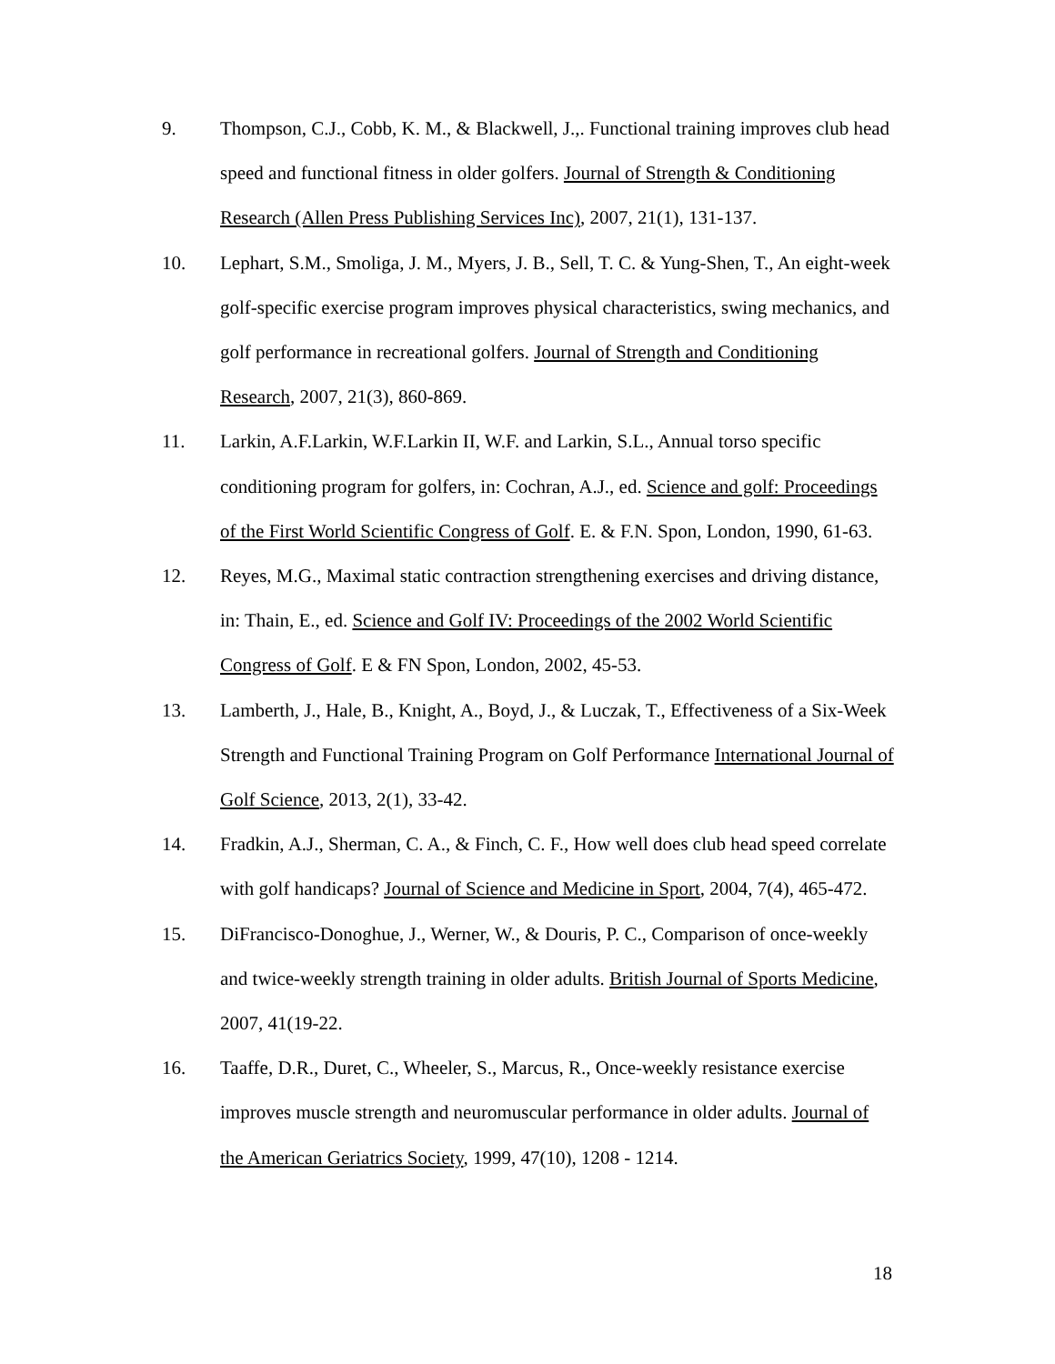9. Thompson, C.J., Cobb, K. M., & Blackwell, J.,. Functional training improves club head speed and functional fitness in older golfers. Journal of Strength & Conditioning Research (Allen Press Publishing Services Inc), 2007, 21(1), 131-137.
10. Lephart, S.M., Smoliga, J. M., Myers, J. B., Sell, T. C. & Yung-Shen, T., An eight-week golf-specific exercise program improves physical characteristics, swing mechanics, and golf performance in recreational golfers. Journal of Strength and Conditioning Research, 2007, 21(3), 860-869.
11. Larkin, A.F.Larkin, W.F.Larkin II, W.F. and Larkin, S.L., Annual torso specific conditioning program for golfers, in: Cochran, A.J., ed. Science and golf: Proceedings of the First World Scientific Congress of Golf. E. & F.N. Spon, London, 1990, 61-63.
12. Reyes, M.G., Maximal static contraction strengthening exercises and driving distance, in: Thain, E., ed. Science and Golf IV: Proceedings of the 2002 World Scientific Congress of Golf. E & FN Spon, London, 2002, 45-53.
13. Lamberth, J., Hale, B., Knight, A., Boyd, J., & Luczak, T., Effectiveness of a Six-Week Strength and Functional Training Program on Golf Performance International Journal of Golf Science, 2013, 2(1), 33-42.
14. Fradkin, A.J., Sherman, C. A., & Finch, C. F., How well does club head speed correlate with golf handicaps? Journal of Science and Medicine in Sport, 2004, 7(4), 465-472.
15. DiFrancisco-Donoghue, J., Werner, W., & Douris, P. C., Comparison of once-weekly and twice-weekly strength training in older adults. British Journal of Sports Medicine, 2007, 41(19-22.
16. Taaffe, D.R., Duret, C., Wheeler, S., Marcus, R., Once-weekly resistance exercise improves muscle strength and neuromuscular performance in older adults. Journal of the American Geriatrics Society, 1999, 47(10), 1208 - 1214.
18